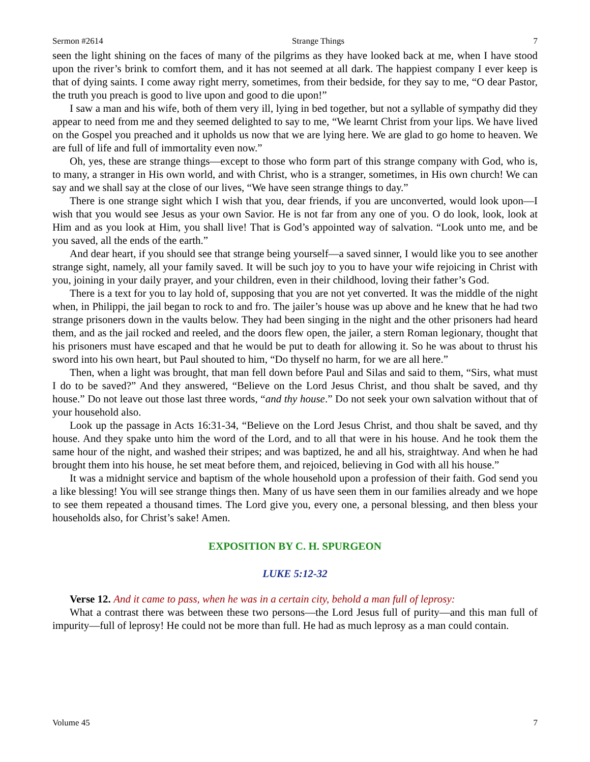Sermon #2614 Strange Things 7
seen the light shining on the faces of many of the pilgrims as they have looked back at me, when I have stood upon the river’s brink to comfort them, and it has not seemed at all dark. The happiest company I ever keep is that of dying saints. I come away right merry, sometimes, from their bedside, for they say to me, “O dear Pastor, the truth you preach is good to live upon and good to die upon!”
I saw a man and his wife, both of them very ill, lying in bed together, but not a syllable of sympathy did they appear to need from me and they seemed delighted to say to me, “We learnt Christ from your lips. We have lived on the Gospel you preached and it upholds us now that we are lying here. We are glad to go home to heaven. We are full of life and full of immortality even now.”
Oh, yes, these are strange things—except to those who form part of this strange company with God, who is, to many, a stranger in His own world, and with Christ, who is a stranger, sometimes, in His own church! We can say and we shall say at the close of our lives, “We have seen strange things to day.”
There is one strange sight which I wish that you, dear friends, if you are unconverted, would look upon—I wish that you would see Jesus as your own Savior. He is not far from any one of you. O do look, look, look at Him and as you look at Him, you shall live! That is God’s appointed way of salvation. “Look unto me, and be you saved, all the ends of the earth.”
And dear heart, if you should see that strange being yourself—a saved sinner, I would like you to see another strange sight, namely, all your family saved. It will be such joy to you to have your wife rejoicing in Christ with you, joining in your daily prayer, and your children, even in their childhood, loving their father’s God.
There is a text for you to lay hold of, supposing that you are not yet converted. It was the middle of the night when, in Philippi, the jail began to rock to and fro. The jailer’s house was up above and he knew that he had two strange prisoners down in the vaults below. They had been singing in the night and the other prisoners had heard them, and as the jail rocked and reeled, and the doors flew open, the jailer, a stern Roman legionary, thought that his prisoners must have escaped and that he would be put to death for allowing it. So he was about to thrust his sword into his own heart, but Paul shouted to him, “Do thyself no harm, for we are all here.”
Then, when a light was brought, that man fell down before Paul and Silas and said to them, “Sirs, what must I do to be saved?” And they answered, “Believe on the Lord Jesus Christ, and thou shalt be saved, and thy house.” Do not leave out those last three words, “and thy house.” Do not seek your own salvation without that of your household also.
Look up the passage in Acts 16:31-34, “Believe on the Lord Jesus Christ, and thou shalt be saved, and thy house. And they spake unto him the word of the Lord, and to all that were in his house. And he took them the same hour of the night, and washed their stripes; and was baptized, he and all his, straightway. And when he had brought them into his house, he set meat before them, and rejoiced, believing in God with all his house.”
It was a midnight service and baptism of the whole household upon a profession of their faith. God send you a like blessing! You will see strange things then. Many of us have seen them in our families already and we hope to see them repeated a thousand times. The Lord give you, every one, a personal blessing, and then bless your households also, for Christ’s sake! Amen.
EXPOSITION BY C. H. SPURGEON
LUKE 5:12-32
Verse 12. And it came to pass, when he was in a certain city, behold a man full of leprosy:
What a contrast there was between these two persons—the Lord Jesus full of purity—and this man full of impurity—full of leprosy! He could not be more than full. He had as much leprosy as a man could contain.
Volume 45 7